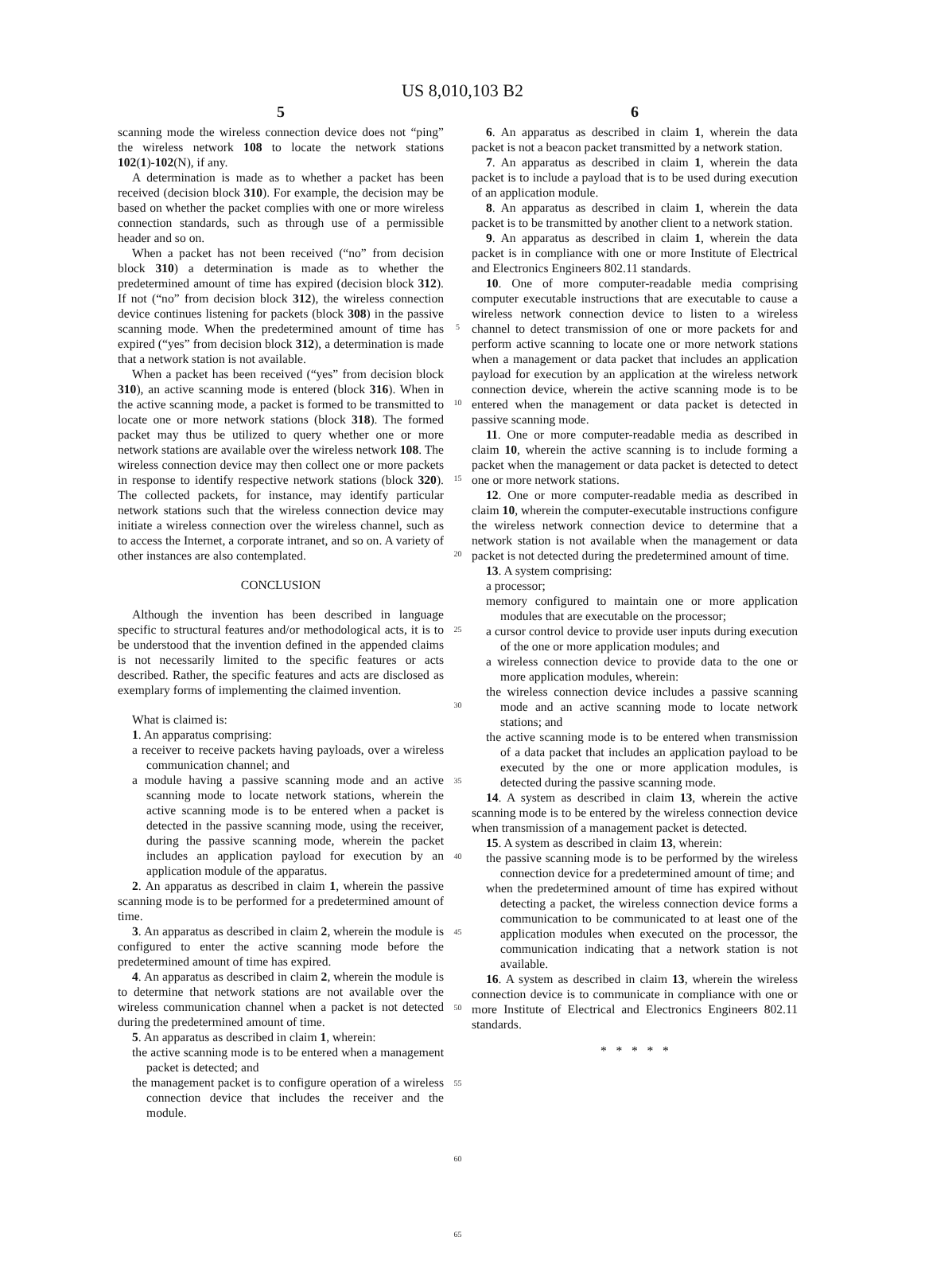US 8,010,103 B2
5
scanning mode the wireless connection device does not “ping” the wireless network 108 to locate the network stations 102(1)-102(N), if any.
A determination is made as to whether a packet has been received (decision block 310). For example, the decision may be based on whether the packet complies with one or more wireless connection standards, such as through use of a permissible header and so on.
When a packet has not been received (“no” from decision block 310) a determination is made as to whether the predetermined amount of time has expired (decision block 312). If not (“no” from decision block 312), the wireless connection device continues listening for packets (block 308) in the passive scanning mode. When the predetermined amount of time has expired (“yes” from decision block 312), a determination is made that a network station is not available.
When a packet has been received (“yes” from decision block 310), an active scanning mode is entered (block 316). When in the active scanning mode, a packet is formed to be transmitted to locate one or more network stations (block 318). The formed packet may thus be utilized to query whether one or more network stations are available over the wireless network 108. The wireless connection device may then collect one or more packets in response to identify respective network stations (block 320). The collected packets, for instance, may identify particular network stations such that the wireless connection device may initiate a wireless connection over the wireless channel, such as to access the Internet, a corporate intranet, and so on. A variety of other instances are also contemplated.
CONCLUSION
Although the invention has been described in language specific to structural features and/or methodological acts, it is to be understood that the invention defined in the appended claims is not necessarily limited to the specific features or acts described. Rather, the specific features and acts are disclosed as exemplary forms of implementing the claimed invention.
What is claimed is:
1. An apparatus comprising:
a receiver to receive packets having payloads, over a wireless communication channel; and
a module having a passive scanning mode and an active scanning mode to locate network stations, wherein the active scanning mode is to be entered when a packet is detected in the passive scanning mode, using the receiver, during the passive scanning mode, wherein the packet includes an application payload for execution by an application module of the apparatus.
2. An apparatus as described in claim 1, wherein the passive scanning mode is to be performed for a predetermined amount of time.
3. An apparatus as described in claim 2, wherein the module is configured to enter the active scanning mode before the predetermined amount of time has expired.
4. An apparatus as described in claim 2, wherein the module is to determine that network stations are not available over the wireless communication channel when a packet is not detected during the predetermined amount of time.
5. An apparatus as described in claim 1, wherein:
the active scanning mode is to be entered when a management packet is detected; and
the management packet is to configure operation of a wireless connection device that includes the receiver and the module.
5
10
15
20
25
30
35
40
45
50
55
60
65
6
6. An apparatus as described in claim 1, wherein the data packet is not a beacon packet transmitted by a network station.
7. An apparatus as described in claim 1, wherein the data packet is to include a payload that is to be used during execution of an application module.
8. An apparatus as described in claim 1, wherein the data packet is to be transmitted by another client to a network station.
9. An apparatus as described in claim 1, wherein the data packet is in compliance with one or more Institute of Electrical and Electronics Engineers 802.11 standards.
10. One of more computer-readable media comprising computer executable instructions that are executable to cause a wireless network connection device to listen to a wireless channel to detect transmission of one or more packets for and perform active scanning to locate one or more network stations when a management or data packet that includes an application payload for execution by an application at the wireless network connection device, wherein the active scanning mode is to be entered when the management or data packet is detected in passive scanning mode.
11. One or more computer-readable media as described in claim 10, wherein the active scanning is to include forming a packet when the management or data packet is detected to detect one or more network stations.
12. One or more computer-readable media as described in claim 10, wherein the computer-executable instructions configure the wireless network connection device to determine that a network station is not available when the management or data packet is not detected during the predetermined amount of time.
13. A system comprising:
a processor;
memory configured to maintain one or more application modules that are executable on the processor;
a cursor control device to provide user inputs during execution of the one or more application modules; and
a wireless connection device to provide data to the one or more application modules, wherein:
the wireless connection device includes a passive scanning mode and an active scanning mode to locate network stations; and
the active scanning mode is to be entered when transmission of a data packet that includes an application payload to be executed by the one or more application modules, is detected during the passive scanning mode.
14. A system as described in claim 13, wherein the active scanning mode is to be entered by the wireless connection device when transmission of a management packet is detected.
15. A system as described in claim 13, wherein:
the passive scanning mode is to be performed by the wireless connection device for a predetermined amount of time; and
when the predetermined amount of time has expired without detecting a packet, the wireless connection device forms a communication to be communicated to at least one of the application modules when executed on the processor, the communication indicating that a network station is not available.
16. A system as described in claim 13, wherein the wireless connection device is to communicate in compliance with one or more Institute of Electrical and Electronics Engineers 802.11 standards.
* * * * *